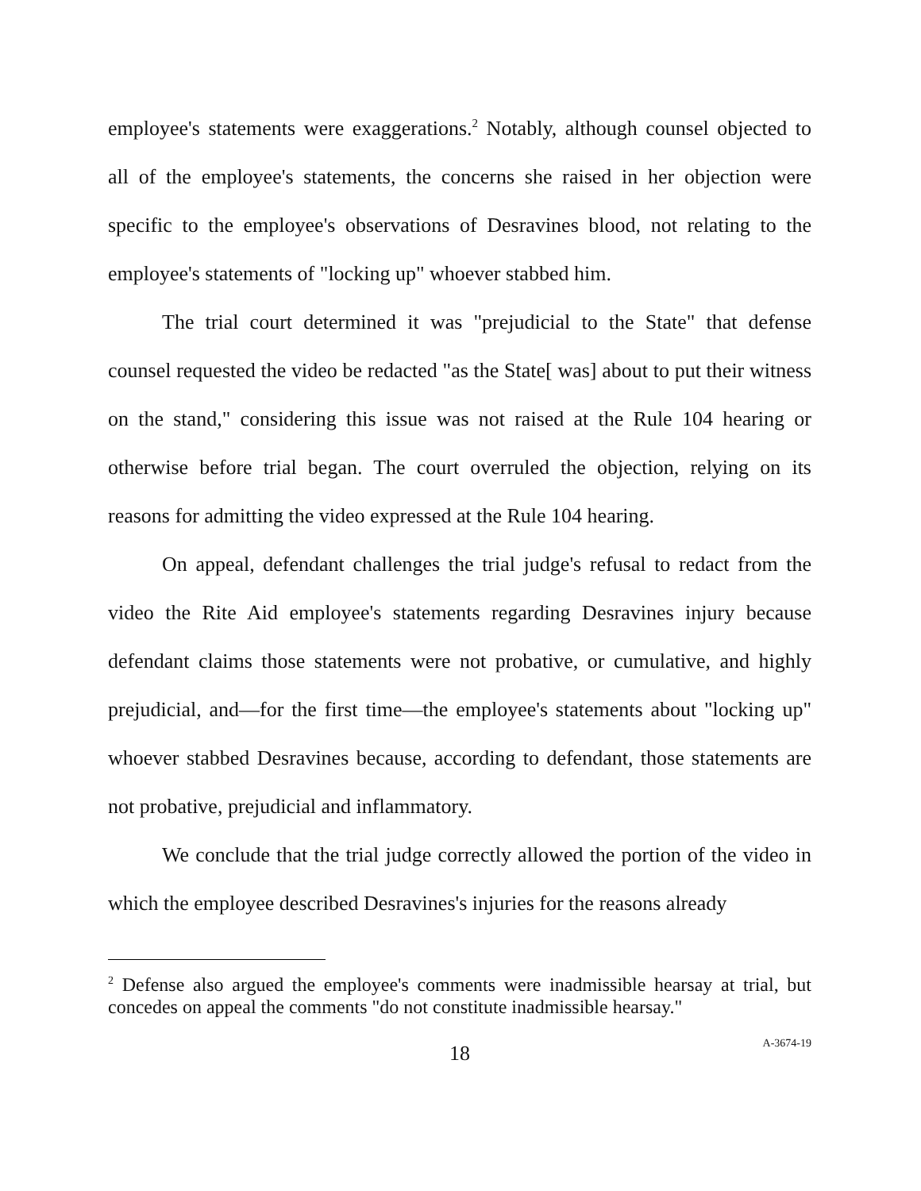employee's statements were exaggerations.<sup>2</sup> Notably, although counsel objected to all of the employee's statements, the concerns she raised in her objection were specific to the employee's observations of Desravines blood, not relating to the employee's statements of "locking up" whoever stabbed him.
The trial court determined it was "prejudicial to the State" that defense counsel requested the video be redacted "as the State[ was] about to put their witness on the stand," considering this issue was not raised at the Rule 104 hearing or otherwise before trial began. The court overruled the objection, relying on its reasons for admitting the video expressed at the Rule 104 hearing.
On appeal, defendant challenges the trial judge's refusal to redact from the video the Rite Aid employee's statements regarding Desravines injury because defendant claims those statements were not probative, or cumulative, and highly prejudicial, and—for the first time—the employee's statements about "locking up" whoever stabbed Desravines because, according to defendant, those statements are not probative, prejudicial and inflammatory.
We conclude that the trial judge correctly allowed the portion of the video in which the employee described Desravines's injuries for the reasons already
<sup>2</sup> Defense also argued the employee's comments were inadmissible hearsay at trial, but concedes on appeal the comments "do not constitute inadmissible hearsay."
18 A-3674-19